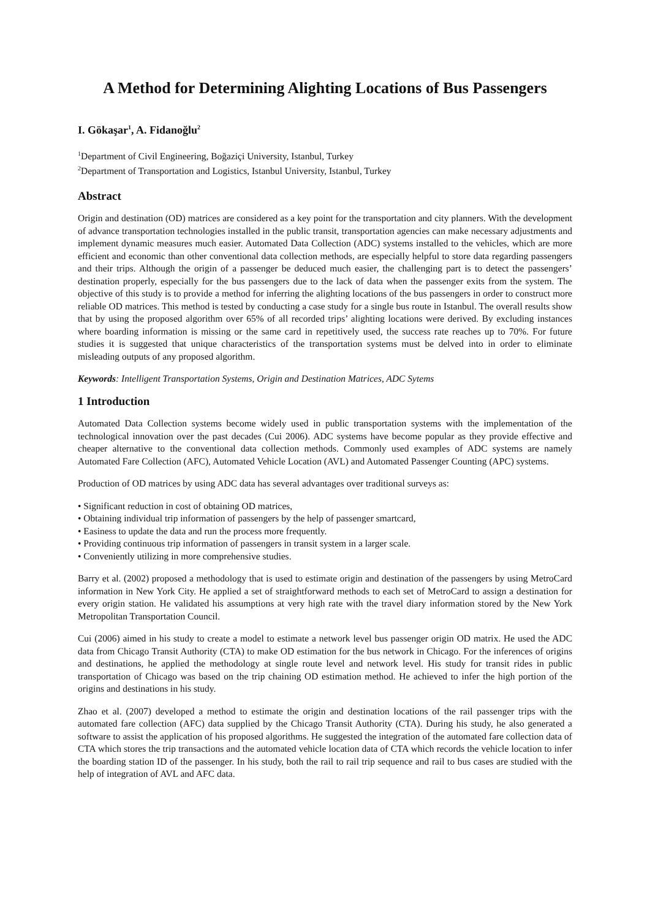A Method for Determining Alighting Locations of Bus Passengers
I. Gökaşar<sup>1</sup>, A. Fidanoğlu<sup>2</sup>
<sup>1</sup> Department of Civil Engineering, Boğaziçi University, Istanbul, Turkey
<sup>2</sup> Department of Transportation and Logistics, Istanbul University, Istanbul, Turkey
Abstract
Origin and destination (OD) matrices are considered as a key point for the transportation and city planners. With the development of advance transportation technologies installed in the public transit, transportation agencies can make necessary adjustments and implement dynamic measures much easier. Automated Data Collection (ADC) systems installed to the vehicles, which are more efficient and economic than other conventional data collection methods, are especially helpful to store data regarding passengers and their trips. Although the origin of a passenger be deduced much easier, the challenging part is to detect the passengers’ destination properly, especially for the bus passengers due to the lack of data when the passenger exits from the system. The objective of this study is to provide a method for inferring the alighting locations of the bus passengers in order to construct more reliable OD matrices. This method is tested by conducting a case study for a single bus route in Istanbul. The overall results show that by using the proposed algorithm over 65% of all recorded trips’ alighting locations were derived. By excluding instances where boarding information is missing or the same card in repetitively used, the success rate reaches up to 70%. For future studies it is suggested that unique characteristics of the transportation systems must be delved into in order to eliminate misleading outputs of any proposed algorithm.
Keywords: Intelligent Transportation Systems, Origin and Destination Matrices, ADC Sytems
1 Introduction
Automated Data Collection systems become widely used in public transportation systems with the implementation of the technological innovation over the past decades (Cui 2006). ADC systems have become popular as they provide effective and cheaper alternative to the conventional data collection methods. Commonly used examples of ADC systems are namely Automated Fare Collection (AFC), Automated Vehicle Location (AVL) and Automated Passenger Counting (APC) systems.
Production of OD matrices by using ADC data has several advantages over traditional surveys as:
• Significant reduction in cost of obtaining OD matrices,
• Obtaining individual trip information of passengers by the help of passenger smartcard,
• Easiness to update the data and run the process more frequently.
• Providing continuous trip information of passengers in transit system in a larger scale.
• Conveniently utilizing in more comprehensive studies.
Barry et al. (2002) proposed a methodology that is used to estimate origin and destination of the passengers by using MetroCard information in New York City. He applied a set of straightforward methods to each set of MetroCard to assign a destination for every origin station. He validated his assumptions at very high rate with the travel diary information stored by the New York Metropolitan Transportation Council.
Cui (2006) aimed in his study to create a model to estimate a network level bus passenger origin OD matrix. He used the ADC data from Chicago Transit Authority (CTA) to make OD estimation for the bus network in Chicago. For the inferences of origins and destinations, he applied the methodology at single route level and network level. His study for transit rides in public transportation of Chicago was based on the trip chaining OD estimation method. He achieved to infer the high portion of the origins and destinations in his study.
Zhao et al. (2007) developed a method to estimate the origin and destination locations of the rail passenger trips with the automated fare collection (AFC) data supplied by the Chicago Transit Authority (CTA). During his study, he also generated a software to assist the application of his proposed algorithms. He suggested the integration of the automated fare collection data of CTA which stores the trip transactions and the automated vehicle location data of CTA which records the vehicle location to infer the boarding station ID of the passenger. In his study, both the rail to rail trip sequence and rail to bus cases are studied with the help of integration of AVL and AFC data.